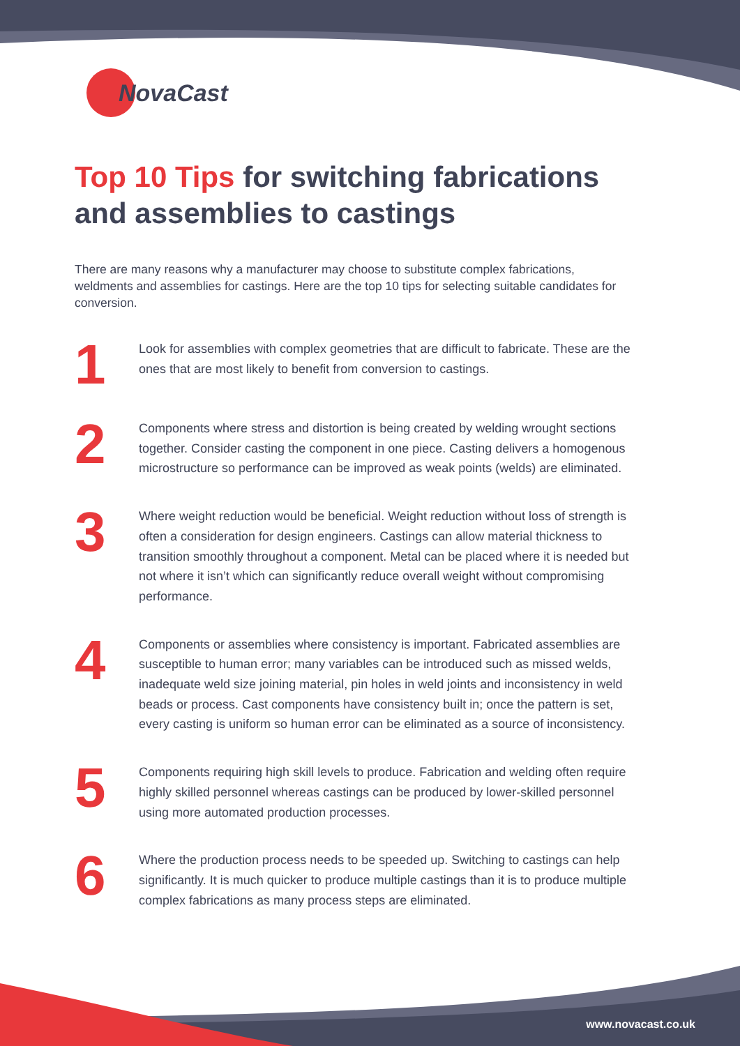NovaCast
Top 10 Tips for switching fabrications and assemblies to castings
There are many reasons why a manufacturer may choose to substitute complex fabrications, weldments and assemblies for castings. Here are the top 10 tips for selecting suitable candidates for conversion.
1
Look for assemblies with complex geometries that are difficult to fabricate. These are the ones that are most likely to benefit from conversion to castings.
2
Components where stress and distortion is being created by welding wrought sections together. Consider casting the component in one piece. Casting delivers a homogenous microstructure so performance can be improved as weak points (welds) are eliminated.
3
Where weight reduction would be beneficial. Weight reduction without loss of strength is often a consideration for design engineers. Castings can allow material thickness to transition smoothly throughout a component. Metal can be placed where it is needed but not where it isn’t which can significantly reduce overall weight without compromising performance.
4
Components or assemblies where consistency is important. Fabricated assemblies are susceptible to human error; many variables can be introduced such as missed welds, inadequate weld size joining material, pin holes in weld joints and inconsistency in weld beads or process. Cast components have consistency built in; once the pattern is set, every casting is uniform so human error can be eliminated as a source of inconsistency.
5
Components requiring high skill levels to produce. Fabrication and welding often require highly skilled personnel whereas castings can be produced by lower-skilled personnel using more automated production processes.
6
Where the production process needs to be speeded up. Switching to castings can help significantly. It is much quicker to produce multiple castings than it is to produce multiple complex fabrications as many process steps are eliminated.
www.novacast.co.uk